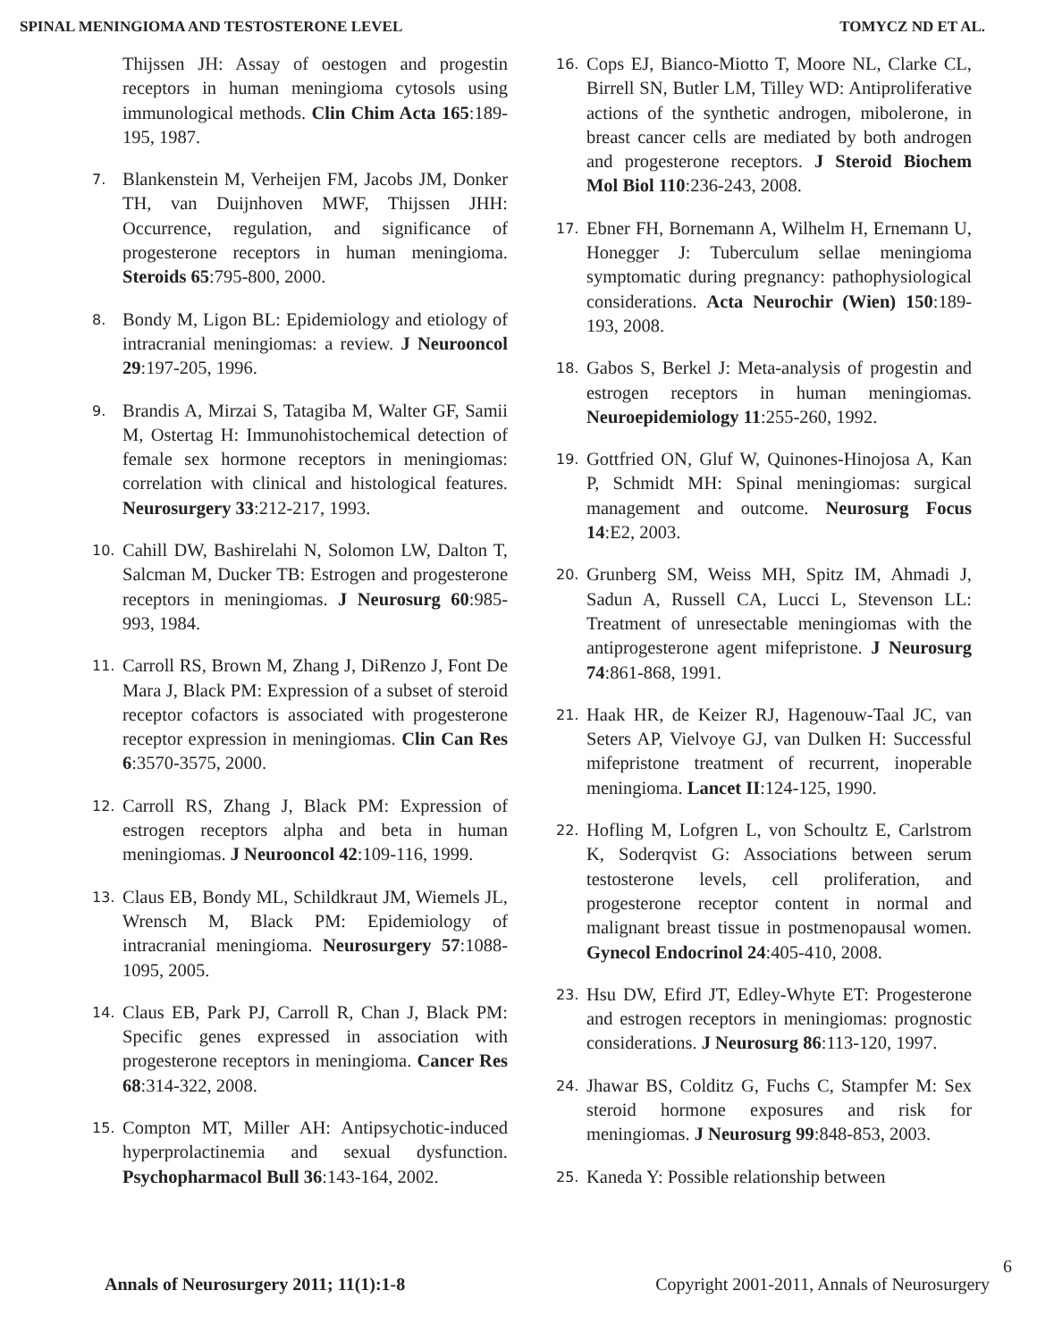SPINAL MENINGIOMA AND TESTOSTERONE LEVEL TOMYCZ ND ET AL.
Thijssen JH: Assay of oestogen and progestin receptors in human meningioma cytosols using immunological methods. Clin Chim Acta 165:189-195, 1987.
7. Blankenstein M, Verheijen FM, Jacobs JM, Donker TH, van Duijnhoven MWF, Thijssen JHH: Occurrence, regulation, and significance of progesterone receptors in human meningioma. Steroids 65:795-800, 2000.
8. Bondy M, Ligon BL: Epidemiology and etiology of intracranial meningiomas: a review. J Neurooncol 29:197-205, 1996.
9. Brandis A, Mirzai S, Tatagiba M, Walter GF, Samii M, Ostertag H: Immunohistochemical detection of female sex hormone receptors in meningiomas: correlation with clinical and histological features. Neurosurgery 33:212-217, 1993.
10. Cahill DW, Bashirelahi N, Solomon LW, Dalton T, Salcman M, Ducker TB: Estrogen and progesterone receptors in meningiomas. J Neurosurg 60:985-993, 1984.
11. Carroll RS, Brown M, Zhang J, DiRenzo J, Font De Mara J, Black PM: Expression of a subset of steroid receptor cofactors is associated with progesterone receptor expression in meningiomas. Clin Can Res 6:3570-3575, 2000.
12. Carroll RS, Zhang J, Black PM: Expression of estrogen receptors alpha and beta in human meningiomas. J Neurooncol 42:109-116, 1999.
13. Claus EB, Bondy ML, Schildkraut JM, Wiemels JL, Wrensch M, Black PM: Epidemiology of intracranial meningioma. Neurosurgery 57:1088-1095, 2005.
14. Claus EB, Park PJ, Carroll R, Chan J, Black PM: Specific genes expressed in association with progesterone receptors in meningioma. Cancer Res 68:314-322, 2008.
15. Compton MT, Miller AH: Antipsychotic-induced hyperprolactinemia and sexual dysfunction. Psychopharmacol Bull 36:143-164, 2002.
16. Cops EJ, Bianco-Miotto T, Moore NL, Clarke CL, Birrell SN, Butler LM, Tilley WD: Antiproliferative actions of the synthetic androgen, mibolerone, in breast cancer cells are mediated by both androgen and progesterone receptors. J Steroid Biochem Mol Biol 110:236-243, 2008.
17. Ebner FH, Bornemann A, Wilhelm H, Ernemann U, Honegger J: Tuberculum sellae meningioma symptomatic during pregnancy: pathophysiological considerations. Acta Neurochir (Wien) 150:189-193, 2008.
18. Gabos S, Berkel J: Meta-analysis of progestin and estrogen receptors in human meningiomas. Neuroepidemiology 11:255-260, 1992.
19. Gottfried ON, Gluf W, Quinones-Hinojosa A, Kan P, Schmidt MH: Spinal meningiomas: surgical management and outcome. Neurosurg Focus 14:E2, 2003.
20. Grunberg SM, Weiss MH, Spitz IM, Ahmadi J, Sadun A, Russell CA, Lucci L, Stevenson LL: Treatment of unresectable meningiomas with the antiprogesterone agent mifepristone. J Neurosurg 74:861-868, 1991.
21. Haak HR, de Keizer RJ, Hagenouw-Taal JC, van Seters AP, Vielvoye GJ, van Dulken H: Successful mifepristone treatment of recurrent, inoperable meningioma. Lancet II:124-125, 1990.
22. Hofling M, Lofgren L, von Schoultz E, Carlstrom K, Soderqvist G: Associations between serum testosterone levels, cell proliferation, and progesterone receptor content in normal and malignant breast tissue in postmenopausal women. Gynecol Endocrinol 24:405-410, 2008.
23. Hsu DW, Efird JT, Edley-Whyte ET: Progesterone and estrogen receptors in meningiomas: prognostic considerations. J Neurosurg 86:113-120, 1997.
24. Jhawar BS, Colditz G, Fuchs C, Stampfer M: Sex steroid hormone exposures and risk for meningiomas. J Neurosurg 99:848-853, 2003.
25. Kaneda Y: Possible relationship between
6
Annals of Neurosurgery 2011; 11(1):1-8 Copyright 2001-2011, Annals of Neurosurgery